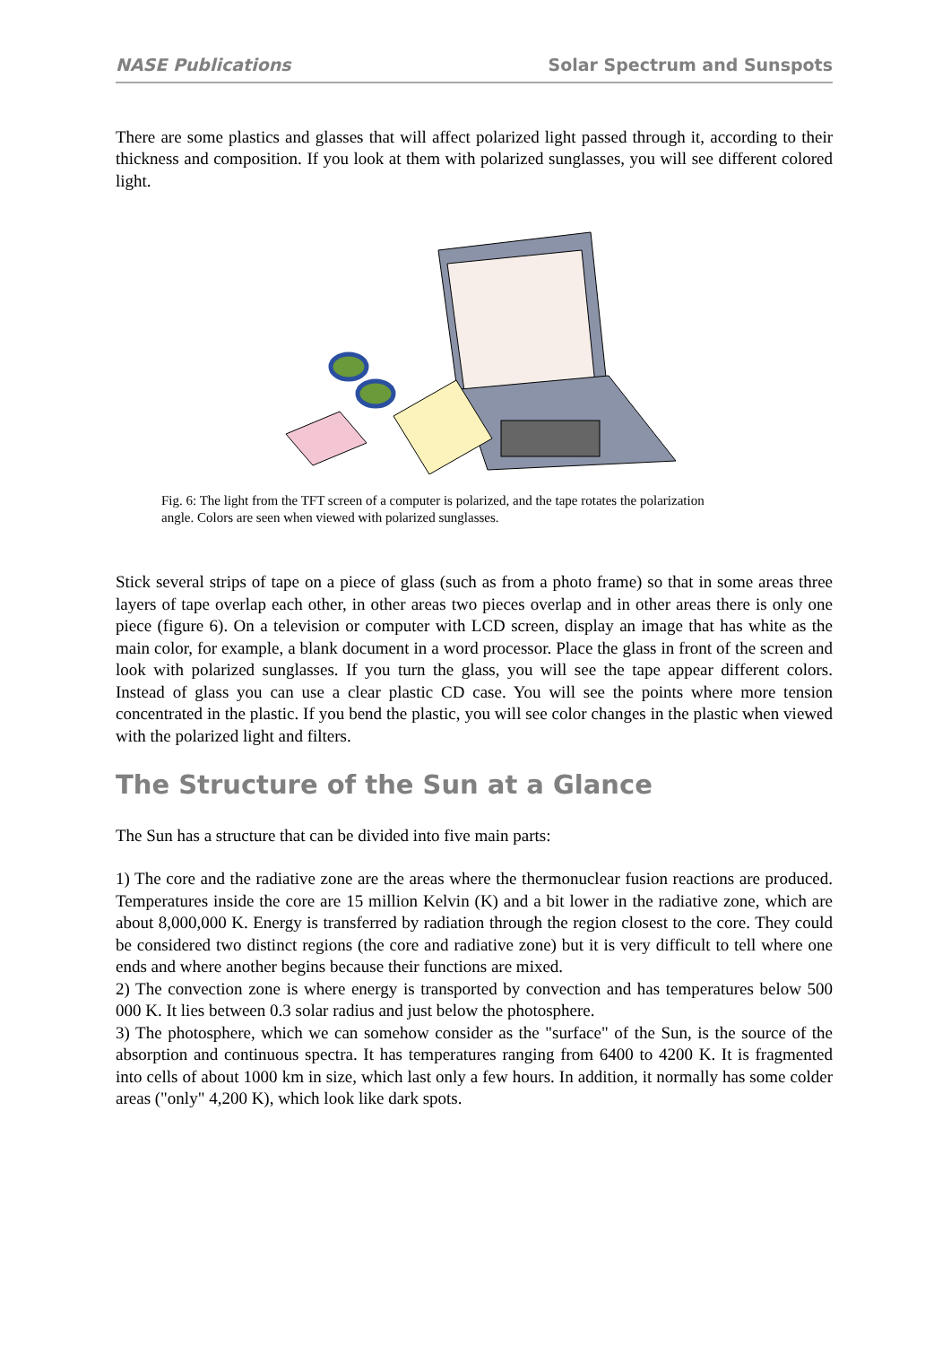NASE Publications Solar Spectrum and Sunspots
There are some plastics and glasses that will affect polarized light passed through it, according to their thickness and composition. If you look at them with polarized sunglasses, you will see different colored light.
Fig. 6: The light from the TFT screen of a computer is polarized, and the tape rotates the polarization angle. Colors are seen when viewed with polarized sunglasses.
Stick several strips of tape on a piece of glass (such as from a photo frame) so that in some areas three layers of tape overlap each other, in other areas two pieces overlap and in other areas there is only one piece (figure 6). On a television or computer with LCD screen, display an image that has white as the main color, for example, a blank document in a word processor. Place the glass in front of the screen and look with polarized sunglasses. If you turn the glass, you will see the tape appear different colors. Instead of glass you can use a clear plastic CD case. You will see the points where more tension concentrated in the plastic. If you bend the plastic, you will see color changes in the plastic when viewed with the polarized light and filters.
The Structure of the Sun at a Glance
The Sun has a structure that can be divided into five main parts:
1) The core and the radiative zone are the areas where the thermonuclear fusion reactions are produced. Temperatures inside the core are 15 million Kelvin (K) and a bit lower in the radiative zone, which are about 8,000,000 K. Energy is transferred by radiation through the region closest to the core. They could be considered two distinct regions (the core and radiative zone) but it is very difficult to tell where one ends and where another begins because their functions are mixed.
2) The convection zone is where energy is transported by convection and has temperatures below 500 000 K. It lies between 0.3 solar radius and just below the photosphere.
3) The photosphere, which we can somehow consider as the "surface" of the Sun, is the source of the absorption and continuous spectra. It has temperatures ranging from 6400 to 4200 K. It is fragmented into cells of about 1000 km in size, which last only a few hours. In addition, it normally has some colder areas ("only" 4,200 K), which look like dark spots.